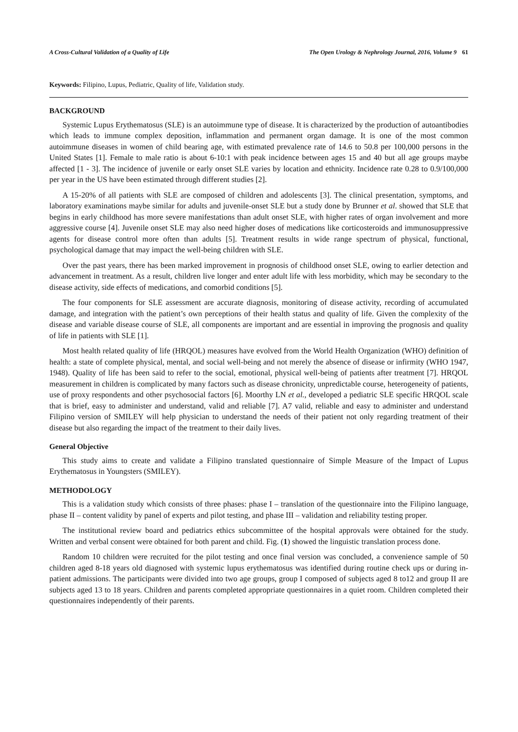A Cross-Cultural Validation of a Quality of Life The Open Urology & Nephrology Journal, 2016, Volume 9 61
Keywords: Filipino, Lupus, Pediatric, Quality of life, Validation study.
BACKGROUND
Systemic Lupus Erythematosus (SLE) is an autoimmune type of disease. It is characterized by the production of autoantibodies which leads to immune complex deposition, inflammation and permanent organ damage. It is one of the most common autoimmune diseases in women of child bearing age, with estimated prevalence rate of 14.6 to 50.8 per 100,000 persons in the United States [1]. Female to male ratio is about 6-10:1 with peak incidence between ages 15 and 40 but all age groups maybe affected [1 - 3]. The incidence of juvenile or early onset SLE varies by location and ethnicity. Incidence rate 0.28 to 0.9/100,000 per year in the US have been estimated through different studies [2].
A 15-20% of all patients with SLE are composed of children and adolescents [3]. The clinical presentation, symptoms, and laboratory examinations maybe similar for adults and juvenile-onset SLE but a study done by Brunner et al. showed that SLE that begins in early childhood has more severe manifestations than adult onset SLE, with higher rates of organ involvement and more aggressive course [4]. Juvenile onset SLE may also need higher doses of medications like corticosteroids and immunosuppressive agents for disease control more often than adults [5]. Treatment results in wide range spectrum of physical, functional, psychological damage that may impact the well-being children with SLE.
Over the past years, there has been marked improvement in prognosis of childhood onset SLE, owing to earlier detection and advancement in treatment. As a result, children live longer and enter adult life with less morbidity, which may be secondary to the disease activity, side effects of medications, and comorbid conditions [5].
The four components for SLE assessment are accurate diagnosis, monitoring of disease activity, recording of accumulated damage, and integration with the patient’s own perceptions of their health status and quality of life. Given the complexity of the disease and variable disease course of SLE, all components are important and are essential in improving the prognosis and quality of life in patients with SLE [1].
Most health related quality of life (HRQOL) measures have evolved from the World Health Organization (WHO) definition of health: a state of complete physical, mental, and social well-being and not merely the absence of disease or infirmity (WHO 1947, 1948). Quality of life has been said to refer to the social, emotional, physical well-being of patients after treatment [7]. HRQOL measurement in children is complicated by many factors such as disease chronicity, unpredictable course, heterogeneity of patients, use of proxy respondents and other psychosocial factors [6]. Moorthy LN et al., developed a pediatric SLE specific HRQOL scale that is brief, easy to administer and understand, valid and reliable [7]. A7 valid, reliable and easy to administer and understand Filipino version of SMILEY will help physician to understand the needs of their patient not only regarding treatment of their disease but also regarding the impact of the treatment to their daily lives.
General Objective
This study aims to create and validate a Filipino translated questionnaire of Simple Measure of the Impact of Lupus Erythematosus in Youngsters (SMILEY).
METHODOLOGY
This is a validation study which consists of three phases: phase I – translation of the questionnaire into the Filipino language, phase II – content validity by panel of experts and pilot testing, and phase III – validation and reliability testing proper.
The institutional review board and pediatrics ethics subcommittee of the hospital approvals were obtained for the study. Written and verbal consent were obtained for both parent and child. Fig. (1) showed the linguistic translation process done.
Random 10 children were recruited for the pilot testing and once final version was concluded, a convenience sample of 50 children aged 8-18 years old diagnosed with systemic lupus erythematosus was identified during routine check ups or during in-patient admissions. The participants were divided into two age groups, group I composed of subjects aged 8 to12 and group II are subjects aged 13 to 18 years. Children and parents completed appropriate questionnaires in a quiet room. Children completed their questionnaires independently of their parents.